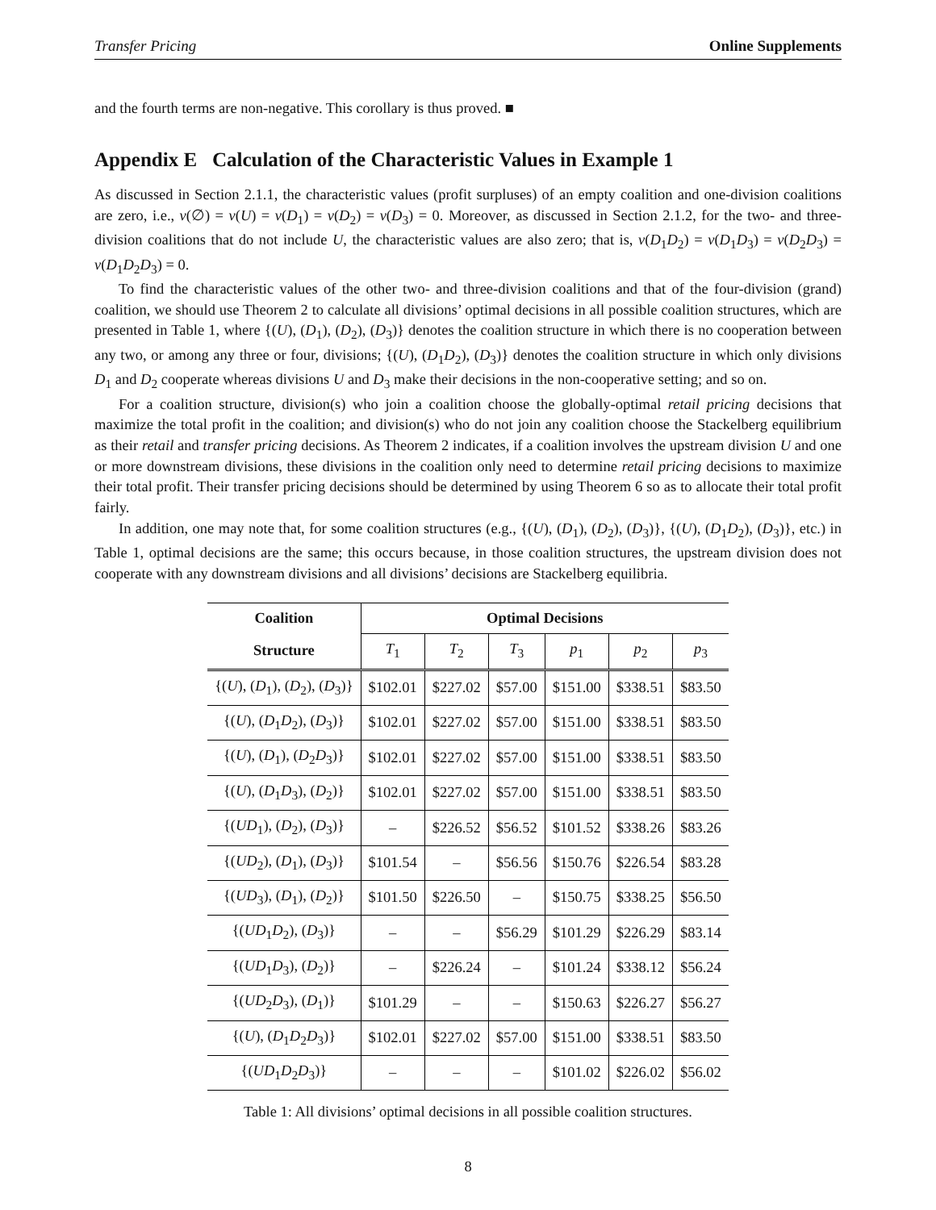Transfer Pricing Online Supplements
and the fourth terms are non-negative. This corollary is thus proved. ■
Appendix E Calculation of the Characteristic Values in Example 1
As discussed in Section 2.1.1, the characteristic values (profit surpluses) of an empty coalition and one-division coalitions are zero, i.e., v(∅) = v(U) = v(D<sub>1</sub>) = v(D<sub>2</sub>) = v(D<sub>3</sub>) = 0. Moreover, as discussed in Section 2.1.2, for the two- and three-division coalitions that do not include U, the characteristic values are also zero; that is, v(D<sub>1</sub>D<sub>2</sub>) = v(D<sub>1</sub>D<sub>3</sub>) = v(D<sub>2</sub>D<sub>3</sub>) = v(D<sub>1</sub>D<sub>2</sub>D<sub>3</sub>) = 0.
To find the characteristic values of the other two- and three-division coalitions and that of the four-division (grand) coalition, we should use Theorem 2 to calculate all divisions’ optimal decisions in all possible coalition structures, which are presented in Table 1, where {(U), (D<sub>1</sub>), (D<sub>2</sub>), (D<sub>3</sub>)} denotes the coalition structure in which there is no cooperation between any two, or among any three or four, divisions; {(U), (D<sub>1</sub>D<sub>2</sub>), (D<sub>3</sub>)} denotes the coalition structure in which only divisions D<sub>1</sub> and D<sub>2</sub> cooperate whereas divisions U and D<sub>3</sub> make their decisions in the non-cooperative setting; and so on.
For a coalition structure, division(s) who join a coalition choose the globally-optimal retail pricing decisions that maximize the total profit in the coalition; and division(s) who do not join any coalition choose the Stackelberg equilibrium as their retail and transfer pricing decisions. As Theorem 2 indicates, if a coalition involves the upstream division U and one or more downstream divisions, these divisions in the coalition only need to determine retail pricing decisions to maximize their total profit. Their transfer pricing decisions should be determined by using Theorem 6 so as to allocate their total profit fairly.
In addition, one may note that, for some coalition structures (e.g., {(U), (D<sub>1</sub>), (D<sub>2</sub>), (D<sub>3</sub>)}, {(U), (D<sub>1</sub>D<sub>2</sub>), (D<sub>3</sub>)}, etc.) in Table 1, optimal decisions are the same; this occurs because, in those coalition structures, the upstream division does not cooperate with any downstream divisions and all divisions’ decisions are Stackelberg equilibria.
| Coalition | Optimal Decisions | | | | | |
| --- | --- | --- | --- | --- | --- | --- |
| Structure | T<sub>1</sub> | T<sub>2</sub> | T<sub>3</sub> | p<sub>1</sub> | p<sub>2</sub> | p<sub>3</sub> |
| {( U ), ( D<sub>1</sub>), ( D<sub>2</sub>), ( D<sub>3</sub>)} | $102.01 | $227.02 | $57.00 | $151.00 | $338.51 | $83.50 |
| {( U ), ( D<sub>1</sub> D<sub>2</sub>), ( D<sub>3</sub>)} | $102.01 | $227.02 | $57.00 | $151.00 | $338.51 | $83.50 |
| {( U ), ( D<sub>1</sub>), ( D<sub>2</sub> D<sub>3</sub>)} | $102.01 | $227.02 | $57.00 | $151.00 | $338.51 | $83.50 |
| {( U ), ( D<sub>1</sub> D<sub>3</sub>), ( D<sub>2</sub>)} | $102.01 | $227.02 | $57.00 | $151.00 | $338.51 | $83.50 |
| {( UD<sub>1</sub>), ( D<sub>2</sub>), ( D<sub>3</sub>)} | – | $226.52 | $56.52 | $101.52 | $338.26 | $83.26 |
| {( UD<sub>2</sub>), ( D<sub>1</sub>), ( D<sub>3</sub>)} | $101.54 | – | $56.56 | $150.76 | $226.54 | $83.28 |
| {( UD<sub>3</sub>), ( D<sub>1</sub>), ( D<sub>2</sub>)} | $101.50 | $226.50 | – | $150.75 | $338.25 | $56.50 |
| {( UD<sub>1</sub> D<sub>2</sub>), ( D<sub>3</sub>)} | – | – | $56.29 | $101.29 | $226.29 | $83.14 |
| {( UD<sub>1</sub> D<sub>3</sub>), ( D<sub>2</sub>)} | – | $226.24 | – | $101.24 | $338.12 | $56.24 |
| {( UD<sub>2</sub> D<sub>3</sub>), ( D<sub>1</sub>)} | $101.29 | – | – | $150.63 | $226.27 | $56.27 |
| {( U ), ( D<sub>1</sub> D<sub>2</sub> D<sub>3</sub>)} | $102.01 | $227.02 | $57.00 | $151.00 | $338.51 | $83.50 |
| {( UD<sub>1</sub> D<sub>2</sub> D<sub>3</sub>)} | – | – | – | $101.02 | $226.02 | $56.02 |
Table 1: All divisions’ optimal decisions in all possible coalition structures.
8